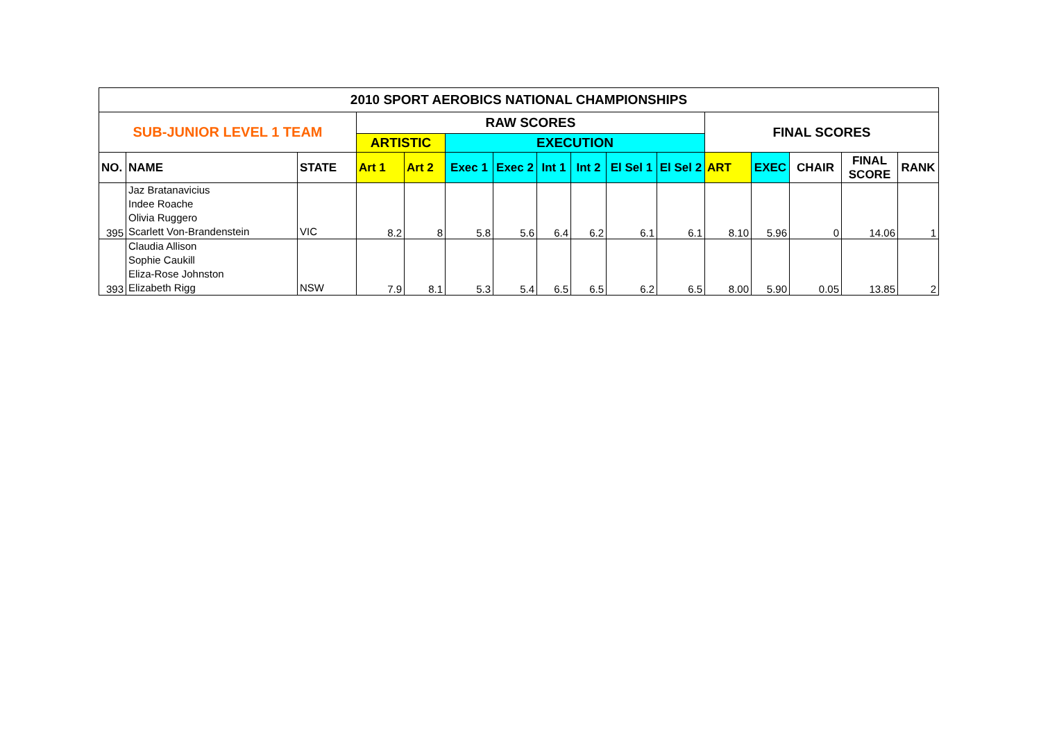| 2010 SPORT AEROBICS NATIONAL CHAMPIONSHIPS | | | | | | | | | | | | | | | |
| --- | --- | --- | --- | --- | --- | --- | --- | --- | --- | --- | --- | --- | --- | --- | --- |
| SUB-JUNIOR LEVEL 1 TEAM | | | RAW SCORES | | | | | | | | FINAL SCORES | | | | |
| | | | ARTISTIC | | EXECUTION | | | | | | | | | | |
| NO. | NAME | STATE | Art 1 | Art 2 | Exec 1 | Exec 2 | Int 1 | Int 2 | El Sel 1 | El Sel 2 | ART | EXEC | CHAIR | FINAL SCORE | RANK |
| 395 | Jaz Bratanavicius Indee Roache Olivia Ruggero Scarlett Von-Brandenstein | VIC | 8.2 | 8 | 5.8 | 5.6 | 6.4 | 6.2 | 6.1 | 6.1 | 8.10 | 5.96 | 0 | 14.06 | 1 |
| 393 | Claudia Allison Sophie Caukill Eliza-Rose Johnston Elizabeth Rigg | NSW | 7.9 | 8.1 | 5.3 | 5.4 | 6.5 | 6.5 | 6.2 | 6.5 | 8.00 | 5.90 | 0.05 | 13.85 | 2 |